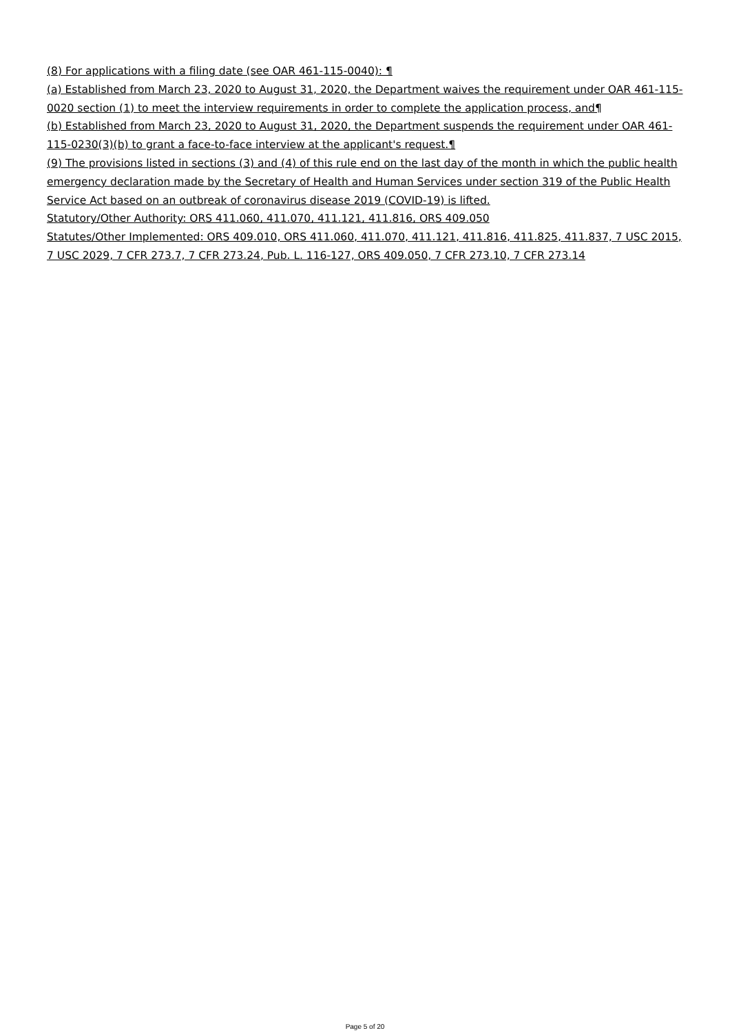(8) For applications with a filing date (see OAR 461-115-0040): ¶
(a) Established from March 23, 2020 to August 31, 2020, the Department waives the requirement under OAR 461-115-0020 section (1) to meet the interview requirements in order to complete the application process, and¶
(b) Established from March 23, 2020 to August 31, 2020, the Department suspends the requirement under OAR 461-115-0230(3)(b) to grant a face-to-face interview at the applicant's request.¶
(9) The provisions listed in sections (3) and (4) of this rule end on the last day of the month in which the public health emergency declaration made by the Secretary of Health and Human Services under section 319 of the Public Health Service Act based on an outbreak of coronavirus disease 2019 (COVID-19) is lifted.
Statutory/Other Authority: ORS 411.060, 411.070, 411.121, 411.816, ORS 409.050
Statutes/Other Implemented: ORS 409.010, ORS 411.060, 411.070, 411.121, 411.816, 411.825, 411.837, 7 USC 2015, 7 USC 2029, 7 CFR 273.7, 7 CFR 273.24, Pub. L. 116-127, ORS 409.050, 7 CFR 273.10, 7 CFR 273.14
Page 5 of 20